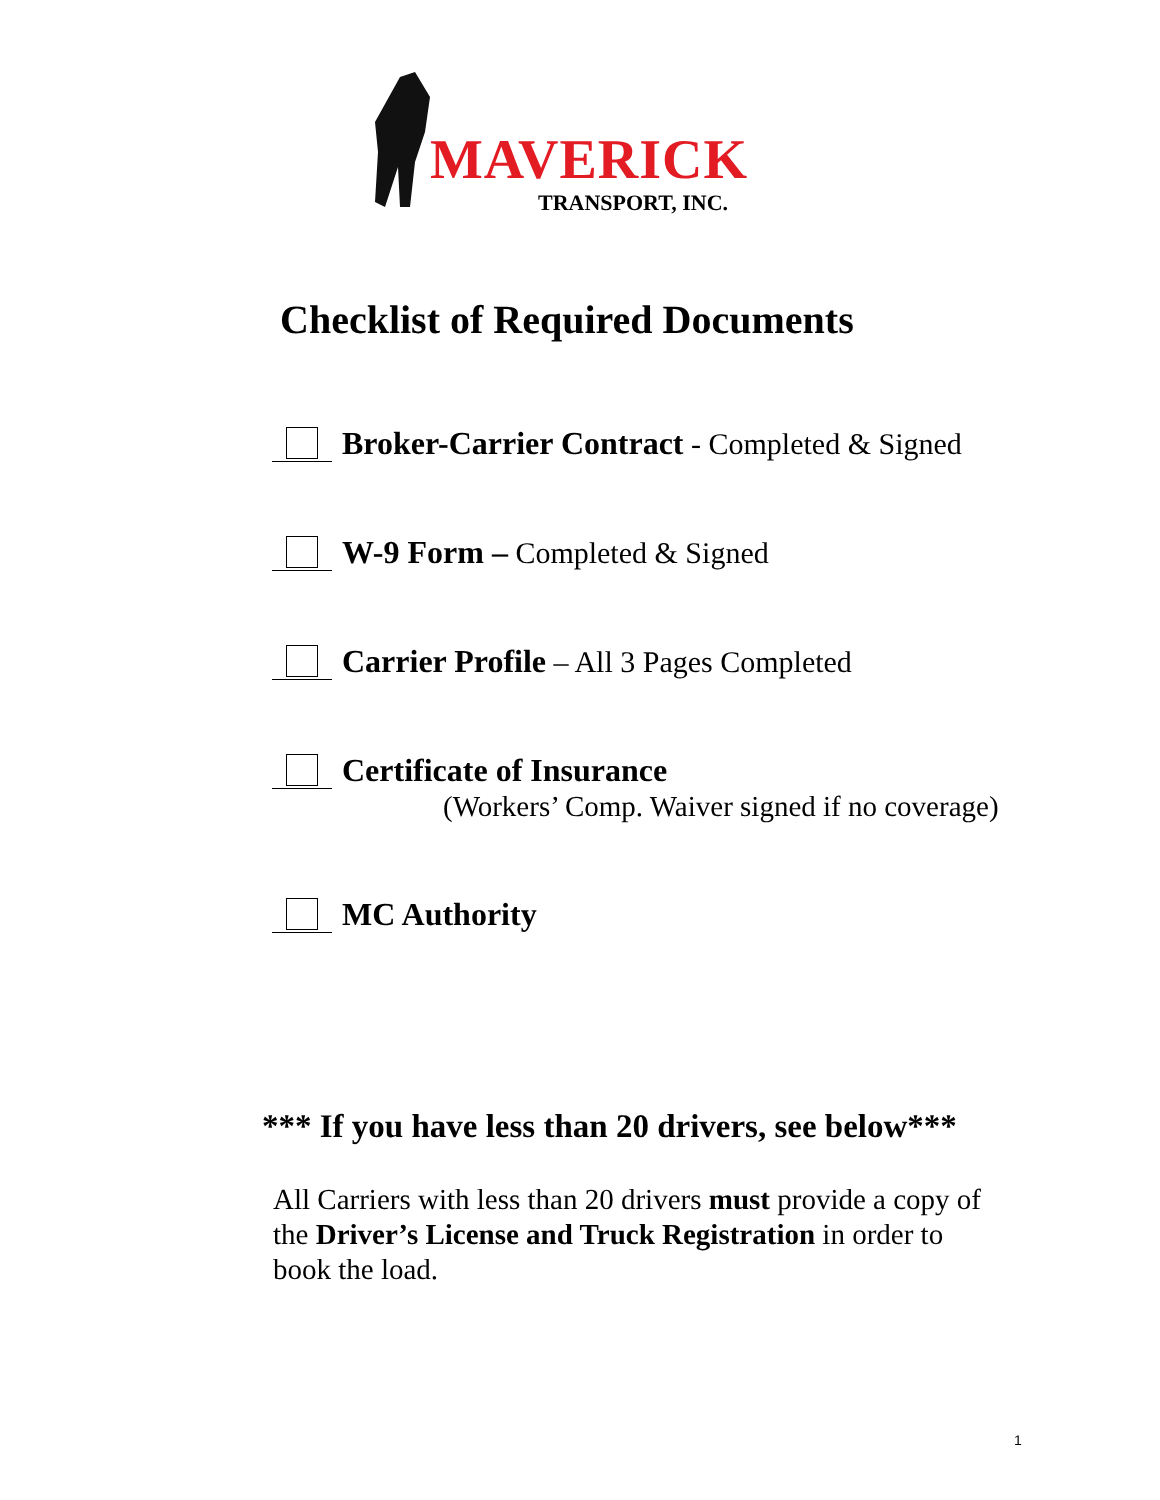MAVERICK
TRANSPORT, INC.
Checklist of Required Documents
Broker-Carrier Contract - Completed & Signed
W-9 Form – Completed & Signed
Carrier Profile – All 3 Pages Completed
Certificate of Insurance
(Workers’ Comp. Waiver signed if no coverage)
MC Authority
*** If you have less than 20 drivers, see below***
All Carriers with less than 20 drivers must provide a copy of the Driver’s License and Truck Registration in order to book the load.
1